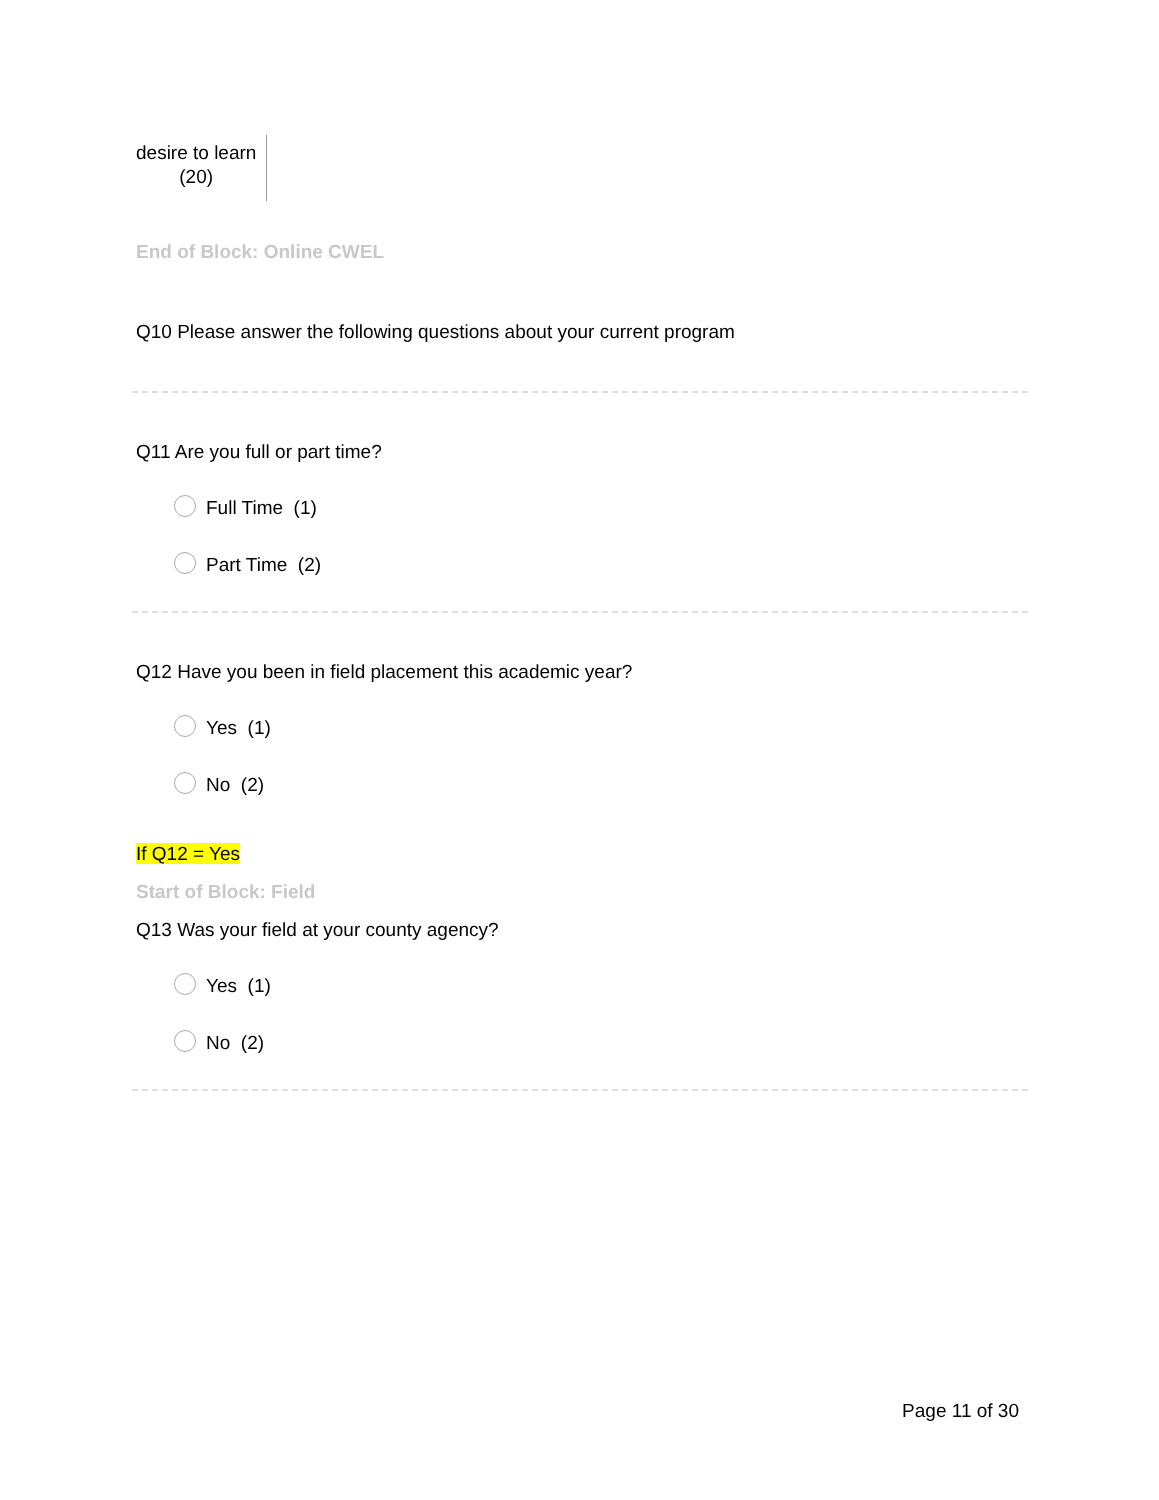| desire to learn (20) |
End of Block: Online CWEL
Q10 Please answer the following questions about your current program
Q11 Are you full or part time?
Full Time (1)
Part Time (2)
Q12 Have you been in field placement this academic year?
Yes (1)
No (2)
If Q12 = Yes
Start of Block: Field
Q13 Was your field at your county agency?
Yes (1)
No (2)
Page 11 of 30